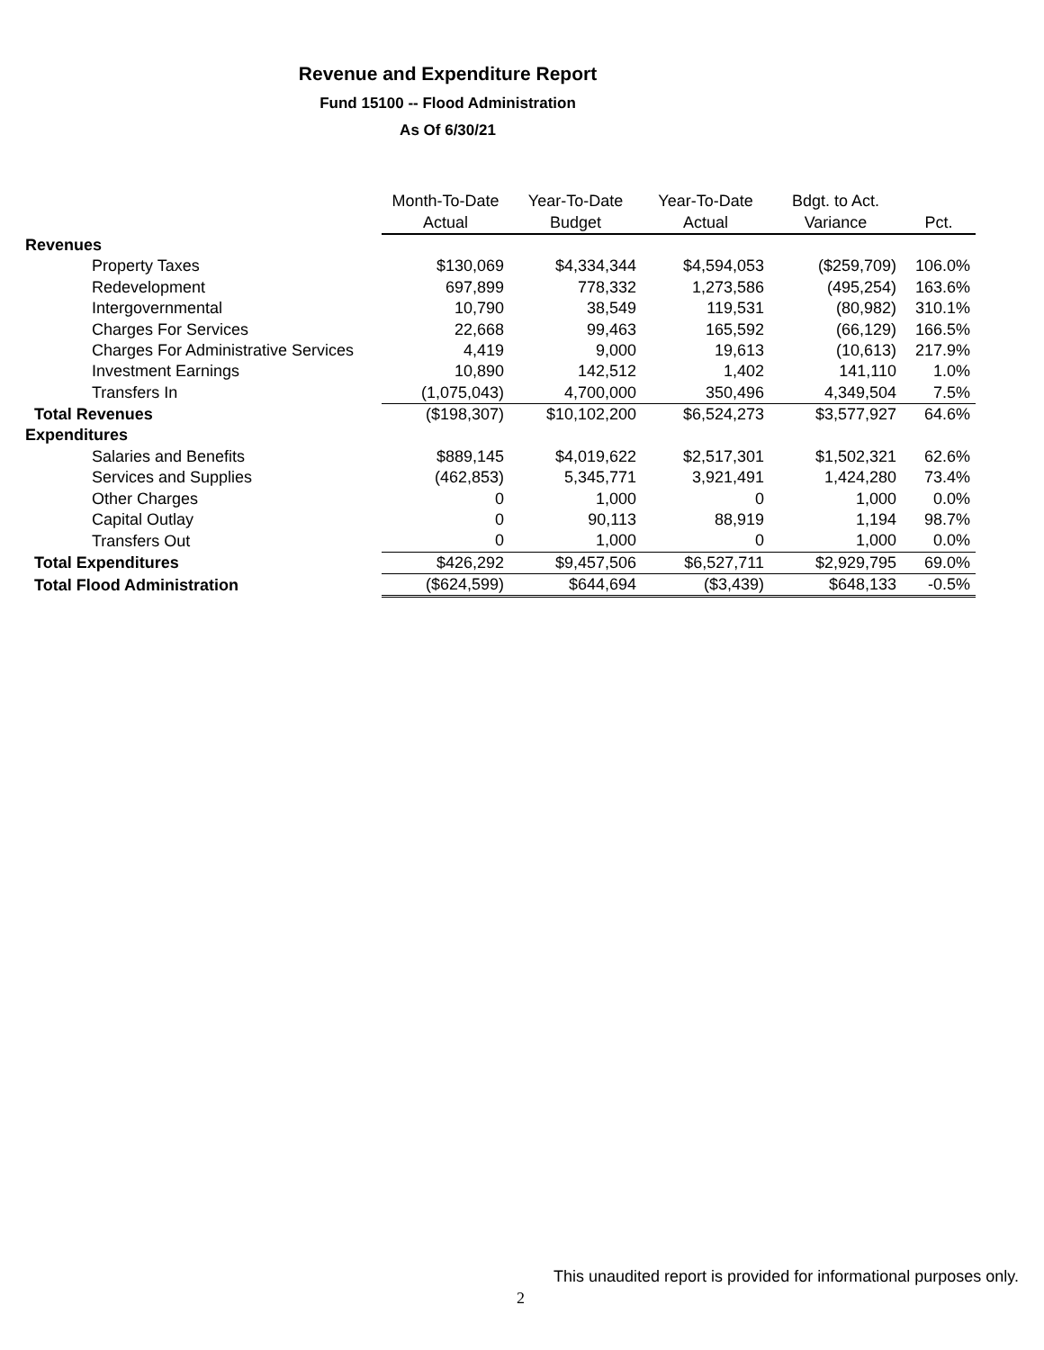Revenue and Expenditure Report
Fund 15100 -- Flood Administration
As Of 6/30/21
| | Month-To-Date | Year-To-Date | Year-To-Date | Bdgt. to Act. | |
| --- | --- | --- | --- | --- | --- |
| | Actual | Budget | Actual | Variance | Pct. |
| Revenues | | | | | |
| Property Taxes | $130,069 | $4,334,344 | $4,594,053 | ($259,709) | 106.0% |
| Redevelopment | 697,899 | 778,332 | 1,273,586 | (495,254) | 163.6% |
| Intergovernmental | 10,790 | 38,549 | 119,531 | (80,982) | 310.1% |
| Charges For Services | 22,668 | 99,463 | 165,592 | (66,129) | 166.5% |
| Charges For Administrative Services | 4,419 | 9,000 | 19,613 | (10,613) | 217.9% |
| Investment Earnings | 10,890 | 142,512 | 1,402 | 141,110 | 1.0% |
| Transfers In | (1,075,043) | 4,700,000 | 350,496 | 4,349,504 | 7.5% |
| Total Revenues | ($198,307) | $10,102,200 | $6,524,273 | $3,577,927 | 64.6% |
| Expenditures | | | | | |
| Salaries and Benefits | $889,145 | $4,019,622 | $2,517,301 | $1,502,321 | 62.6% |
| Services and Supplies | (462,853) | 5,345,771 | 3,921,491 | 1,424,280 | 73.4% |
| Other Charges | 0 | 1,000 | 0 | 1,000 | 0.0% |
| Capital Outlay | 0 | 90,113 | 88,919 | 1,194 | 98.7% |
| Transfers Out | 0 | 1,000 | 0 | 1,000 | 0.0% |
| Total Expenditures | $426,292 | $9,457,506 | $6,527,711 | $2,929,795 | 69.0% |
| Total Flood Administration | ($624,599) | $644,694 | ($3,439) | $648,133 | -0.5% |
This unaudited report is provided for informational purposes only.
2